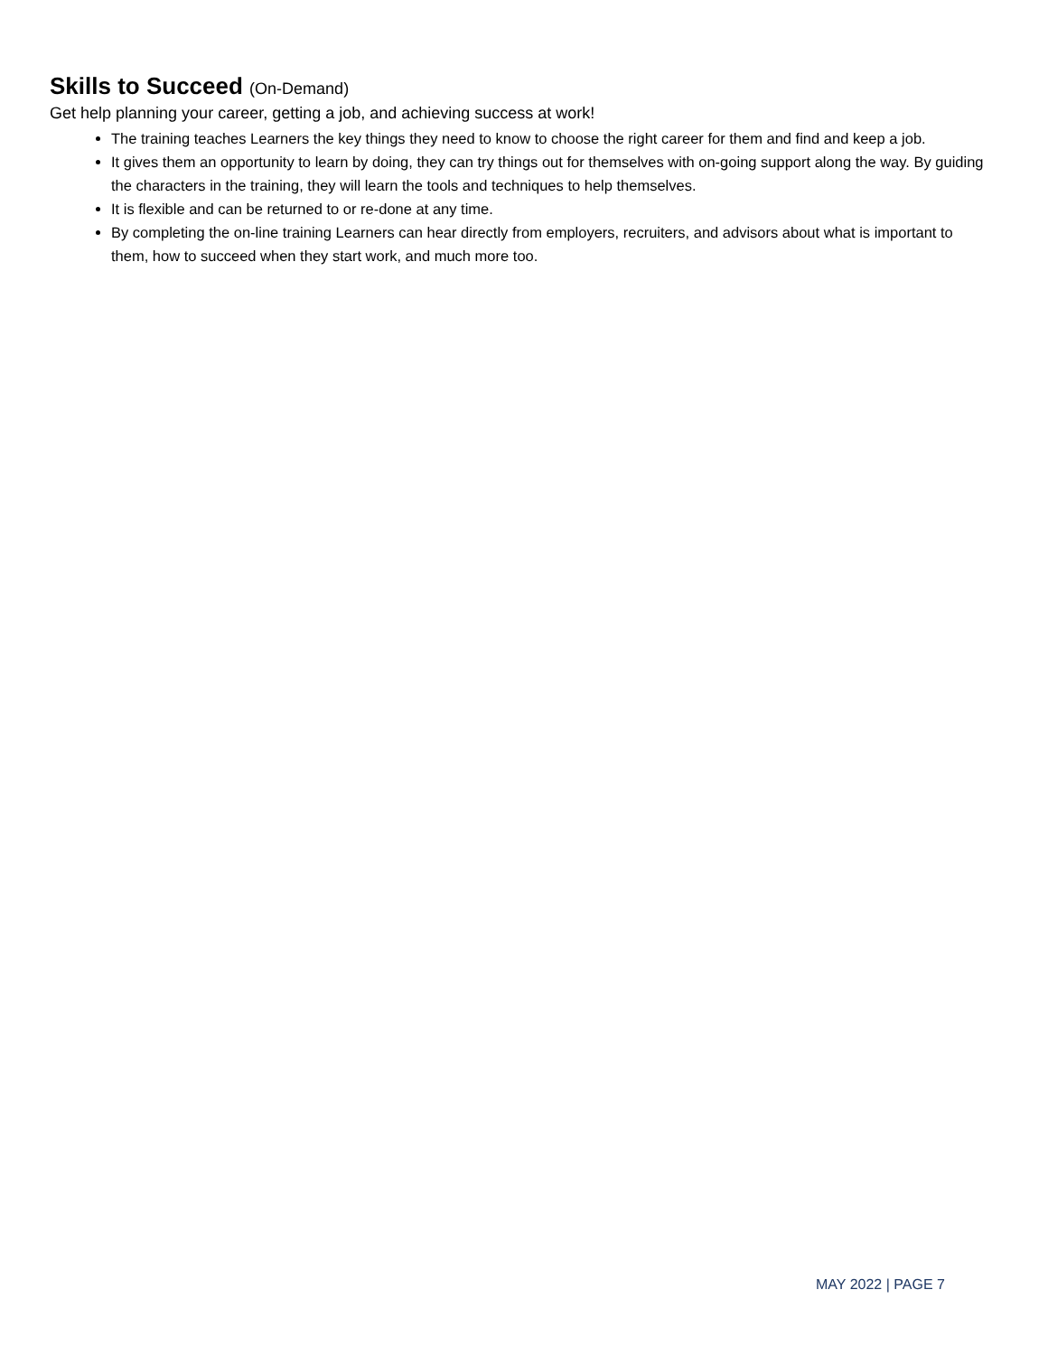Skills to Succeed (On-Demand)
Get help planning your career, getting a job, and achieving success at work!
The training teaches Learners the key things they need to know to choose the right career for them and find and keep a job.
It gives them an opportunity to learn by doing, they can try things out for themselves with on-going support along the way. By guiding the characters in the training, they will learn the tools and techniques to help themselves.
It is flexible and can be returned to or re-done at any time.
By completing the on-line training Learners can hear directly from employers, recruiters, and advisors about what is important to them, how to succeed when they start work, and much more too.
MAY 2022 | PAGE 7